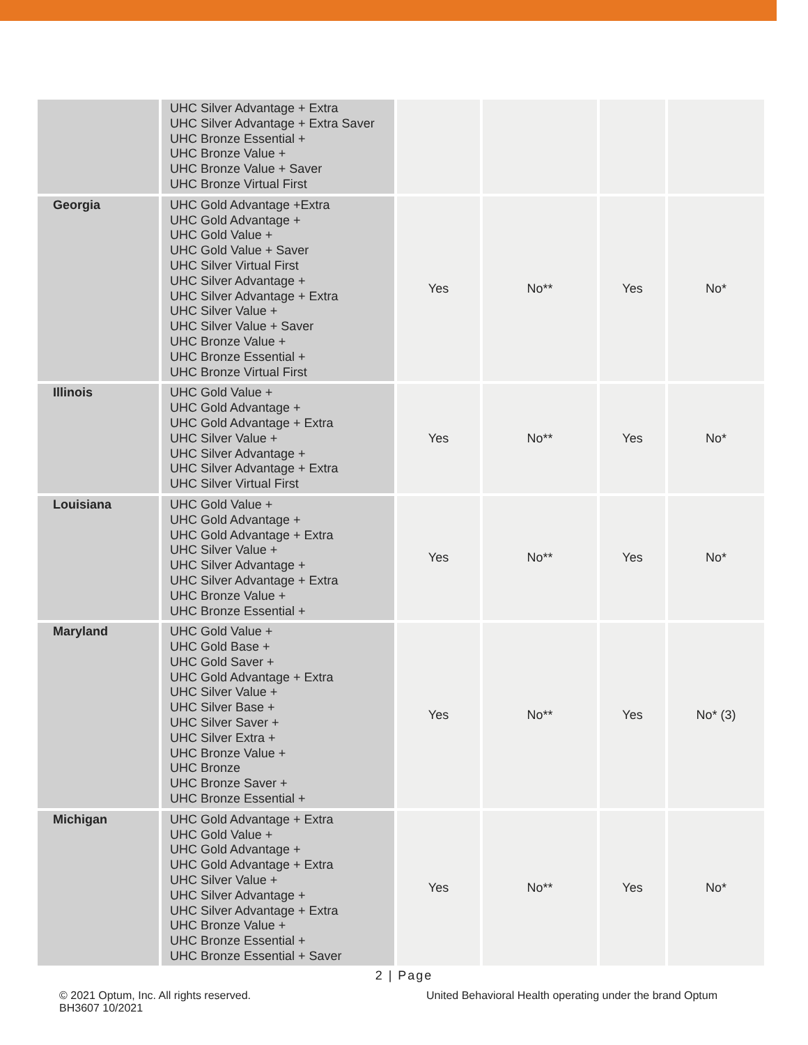| | UHC Silver Advantage + Extra UHC Silver Advantage + Extra Saver UHC Bronze Essential + UHC Bronze Value + UHC Bronze Value + Saver UHC Bronze Virtual First | | | | |
| Georgia | UHC Gold Advantage +Extra UHC Gold Advantage + UHC Gold Value + UHC Gold Value + Saver UHC Silver Virtual First UHC Silver Advantage + UHC Silver Advantage + Extra UHC Silver Value + UHC Silver Value + Saver UHC Bronze Value + UHC Bronze Essential + UHC Bronze Virtual First | Yes | No** | Yes | No* |
| Illinois | UHC Gold Value + UHC Gold Advantage + UHC Gold Advantage + Extra UHC Silver Value + UHC Silver Advantage + UHC Silver Advantage + Extra UHC Silver Virtual First | Yes | No** | Yes | No* |
| Louisiana | UHC Gold Value + UHC Gold Advantage + UHC Gold Advantage + Extra UHC Silver Value + UHC Silver Advantage + UHC Silver Advantage + Extra UHC Bronze Value + UHC Bronze Essential + | Yes | No** | Yes | No* |
| Maryland | UHC Gold Value + UHC Gold Base + UHC Gold Saver + UHC Gold Advantage + Extra UHC Silver Value + UHC Silver Base + UHC Silver Saver + UHC Silver Extra + UHC Bronze Value + UHC Bronze UHC Bronze Saver + UHC Bronze Essential + | Yes | No** | Yes | No* (3) |
| Michigan | UHC Gold Advantage + Extra UHC Gold Value + UHC Gold Advantage + UHC Gold Advantage + Extra UHC Silver Value + UHC Silver Advantage + UHC Silver Advantage + Extra UHC Bronze Value + UHC Bronze Essential + UHC Bronze Essential + Saver | Yes | No** | Yes | No* |
2 | Page
© 2021 Optum, Inc. All rights reserved.
BH3607 10/2021
United Behavioral Health operating under the brand Optum